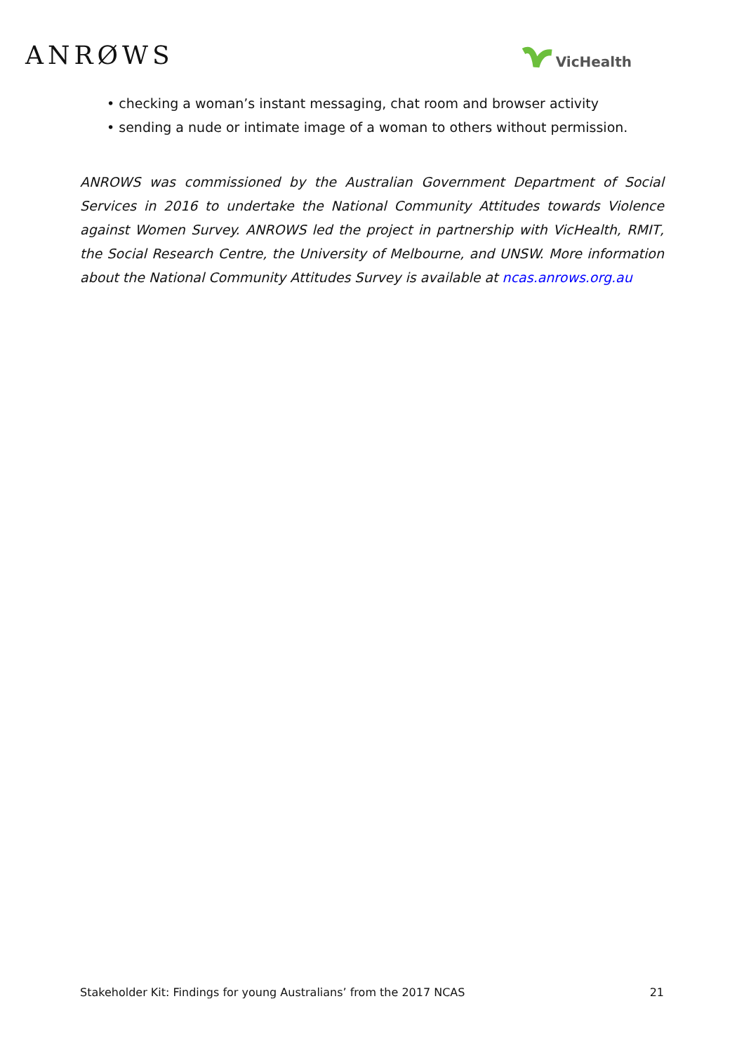ANRØWS
VicHealth
• checking a woman’s instant messaging, chat room and browser activity
• sending a nude or intimate image of a woman to others without permission.
ANROWS was commissioned by the Australian Government Department of Social Services in 2016 to undertake the National Community Attitudes towards Violence against Women Survey. ANROWS led the project in partnership with VicHealth, RMIT, the Social Research Centre, the University of Melbourne, and UNSW. More information about the National Community Attitudes Survey is available at ncas.anrows.org.au
Stakeholder Kit: Findings for young Australians’ from the 2017 NCAS 21